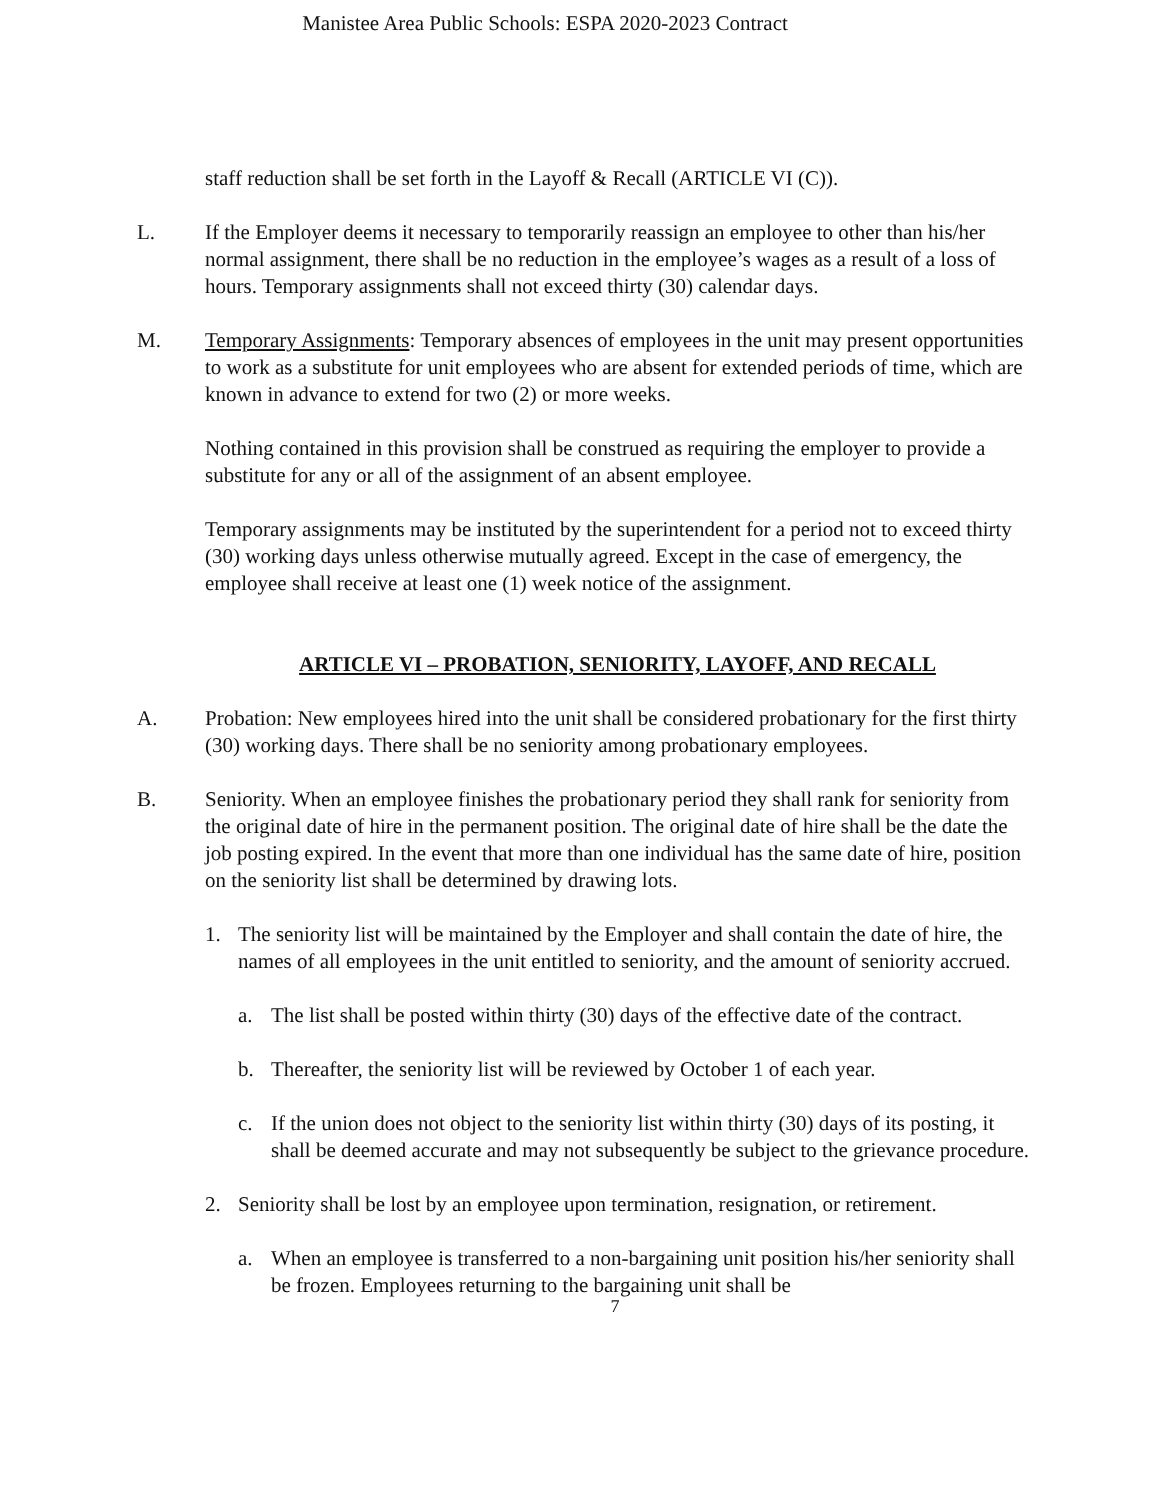Manistee Area Public Schools: ESPA 2020-2023 Contract
staff reduction shall be set forth in the Layoff & Recall (ARTICLE VI (C)).
L. If the Employer deems it necessary to temporarily reassign an employee to other than his/her normal assignment, there shall be no reduction in the employee’s wages as a result of a loss of hours. Temporary assignments shall not exceed thirty (30) calendar days.
M. Temporary Assignments: Temporary absences of employees in the unit may present opportunities to work as a substitute for unit employees who are absent for extended periods of time, which are known in advance to extend for two (2) or more weeks.
Nothing contained in this provision shall be construed as requiring the employer to provide a substitute for any or all of the assignment of an absent employee.
Temporary assignments may be instituted by the superintendent for a period not to exceed thirty (30) working days unless otherwise mutually agreed. Except in the case of emergency, the employee shall receive at least one (1) week notice of the assignment.
ARTICLE VI – PROBATION, SENIORITY, LAYOFF, AND RECALL
A. Probation: New employees hired into the unit shall be considered probationary for the first thirty (30) working days. There shall be no seniority among probationary employees.
B. Seniority. When an employee finishes the probationary period they shall rank for seniority from the original date of hire in the permanent position. The original date of hire shall be the date the job posting expired. In the event that more than one individual has the same date of hire, position on the seniority list shall be determined by drawing lots.
1. The seniority list will be maintained by the Employer and shall contain the date of hire, the names of all employees in the unit entitled to seniority, and the amount of seniority accrued.
a. The list shall be posted within thirty (30) days of the effective date of the contract.
b. Thereafter, the seniority list will be reviewed by October 1 of each year.
c. If the union does not object to the seniority list within thirty (30) days of its posting, it shall be deemed accurate and may not subsequently be subject to the grievance procedure.
2. Seniority shall be lost by an employee upon termination, resignation, or retirement.
a. When an employee is transferred to a non-bargaining unit position his/her seniority shall be frozen. Employees returning to the bargaining unit shall be
7